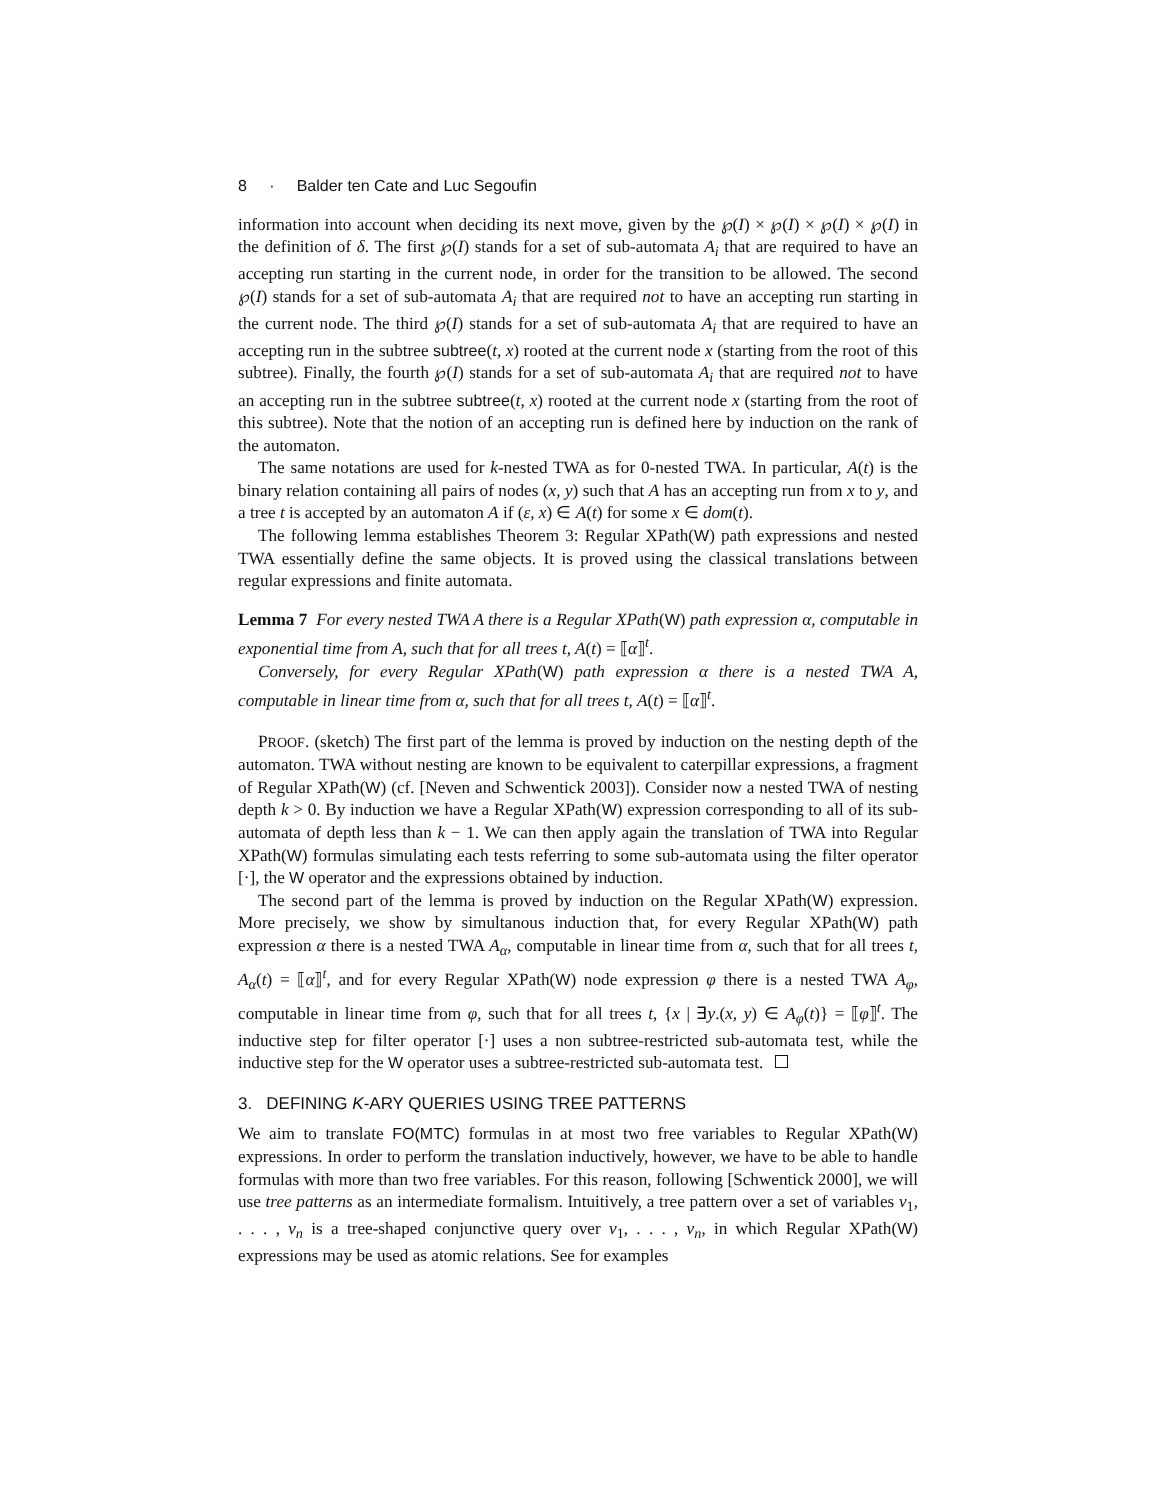8 · Balder ten Cate and Luc Segoufin
information into account when deciding its next move, given by the ℘(I) × ℘(I) × ℘(I) × ℘(I) in the definition of δ. The first ℘(I) stands for a set of sub-automata A<sub>i</sub> that are required to have an accepting run starting in the current node, in order for the transition to be allowed. The second ℘(I) stands for a set of sub-automata A<sub>i</sub> that are required not to have an accepting run starting in the current node. The third ℘(I) stands for a set of sub-automata A<sub>i</sub> that are required to have an accepting run in the subtree subtree(t, x) rooted at the current node x (starting from the root of this subtree). Finally, the fourth ℘(I) stands for a set of sub-automata A<sub>i</sub> that are required not to have an accepting run in the subtree subtree(t, x) rooted at the current node x (starting from the root of this subtree). Note that the notion of an accepting run is defined here by induction on the rank of the automaton.
The same notations are used for k-nested TWA as for 0-nested TWA. In particular, A(t) is the binary relation containing all pairs of nodes (x, y) such that A has an accepting run from x to y, and a tree t is accepted by an automaton A if (ε, x) ∈ A(t) for some x ∈ dom(t).
The following lemma establishes Theorem 3: Regular XPath(W) path expressions and nested TWA essentially define the same objects. It is proved using the classical translations between regular expressions and finite automata.
Lemma 7 For every nested TWA A there is a Regular XPath(W) path expression α, computable in exponential time from A, such that for all trees t, A(t) = ⟦α⟧<sup>t</sup>.
Conversely, for every Regular XPath(W) path expression α there is a nested TWA A, computable in linear time from α, such that for all trees t, A(t) = ⟦α⟧<sup>t</sup>.
PROOF. (sketch) The first part of the lemma is proved by induction on the nesting depth of the automaton. TWA without nesting are known to be equivalent to caterpillar expressions, a fragment of Regular XPath(W) (cf. [Neven and Schwentick 2003]). Consider now a nested TWA of nesting depth k > 0. By induction we have a Regular XPath(W) expression corresponding to all of its sub-automata of depth less than k − 1. We can then apply again the translation of TWA into Regular XPath(W) formulas simulating each tests referring to some sub-automata using the filter operator [·], the W operator and the expressions obtained by induction.
The second part of the lemma is proved by induction on the Regular XPath(W) expression. More precisely, we show by simultanous induction that, for every Regular XPath(W) path expression α there is a nested TWA A<sub>α</sub>, computable in linear time from α, such that for all trees t, A<sub>α</sub>(t) = ⟦α⟧<sup>t</sup>, and for every Regular XPath(W) node expression φ there is a nested TWA A<sub>φ</sub>, computable in linear time from φ, such that for all trees t, {x | ∃y.(x, y) ∈ A<sub>φ</sub>(t)} = ⟦φ⟧<sup>t</sup>. The inductive step for filter operator [·] uses a non subtree-restricted sub-automata test, while the inductive step for the W operator uses a subtree-restricted sub-automata test.
3. DEFINING K-ARY QUERIES USING TREE PATTERNS
We aim to translate FO(MTC) formulas in at most two free variables to Regular XPath(W) expressions. In order to perform the translation inductively, however, we have to be able to handle formulas with more than two free variables. For this reason, following [Schwentick 2000], we will use tree patterns as an intermediate formalism. Intuitively, a tree pattern over a set of variables v<sub>1</sub>, . . . , v<sub>n</sub> is a tree-shaped conjunctive query over v<sub>1</sub>, . . . , v<sub>n</sub>, in which Regular XPath(W) expressions may be used as atomic relations. See for examples